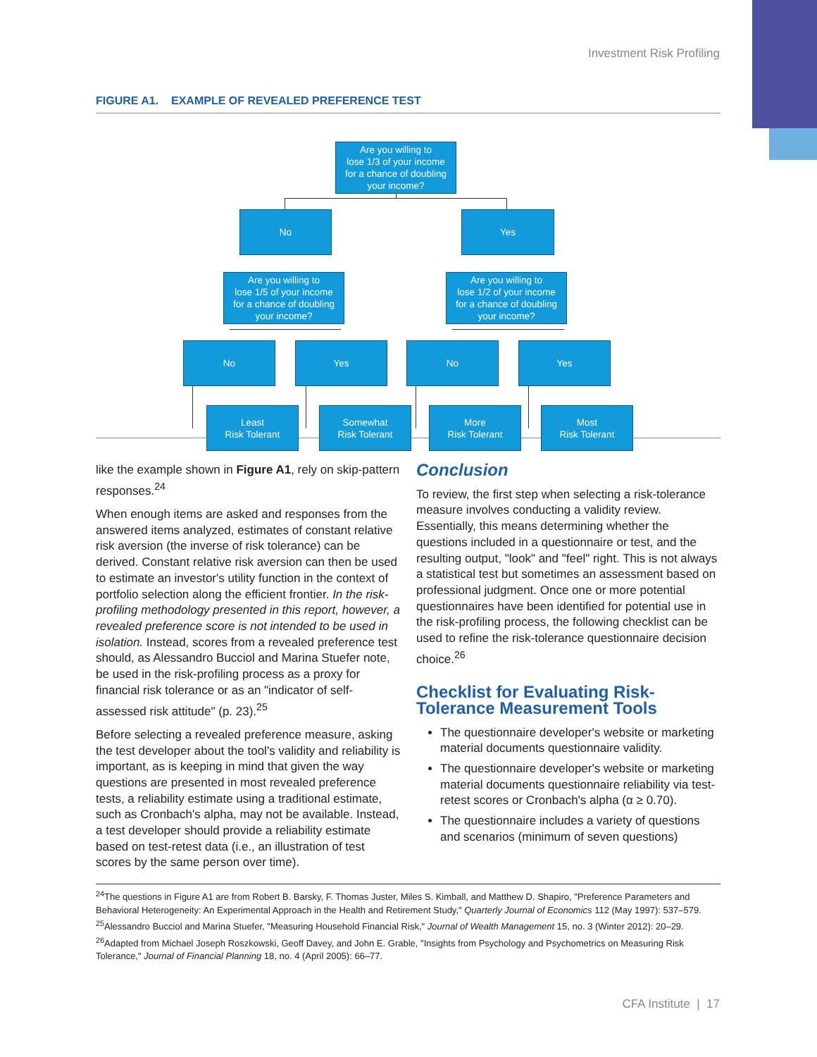Investment Risk Profiling
FIGURE A1. EXAMPLE OF REVEALED PREFERENCE TEST
Are you willing to
lose 1/3 of your income
for a chance of doubling
your income?
No Yes
Are you willing to
lose 1/5 of your income
for a chance of doubling
your income?
Are you willing to
lose 1/2 of your income
for a chance of doubling
your income?
No Yes No Yes
Least
Risk Tolerant
Somewhat
Risk Tolerant
More
Risk Tolerant
Most
Risk Tolerant
like the example shown in Figure A1, rely on skip-pattern responses.<sup>24</sup>
When enough items are asked and responses from the answered items analyzed, estimates of constant relative risk aversion (the inverse of risk tolerance) can be derived. Constant relative risk aversion can then be used to estimate an investor's utility function in the context of portfolio selection along the efficient frontier. In the risk-profiling methodology presented in this report, however, a revealed preference score is not intended to be used in isolation. Instead, scores from a revealed preference test should, as Alessandro Bucciol and Marina Stuefer note, be used in the risk-profiling process as a proxy for financial risk tolerance or as an "indicator of self-assessed risk attitude" (p. 23).<sup>25</sup>
Before selecting a revealed preference measure, asking the test developer about the tool's validity and reliability is important, as is keeping in mind that given the way questions are presented in most revealed preference tests, a reliability estimate using a traditional estimate, such as Cronbach's alpha, may not be available. Instead, a test developer should provide a reliability estimate based on test-retest data (i.e., an illustration of test scores by the same person over time).
Conclusion
To review, the first step when selecting a risk-tolerance measure involves conducting a validity review. Essentially, this means determining whether the questions included in a questionnaire or test, and the resulting output, "look" and "feel" right. This is not always a statistical test but sometimes an assessment based on professional judgment. Once one or more potential questionnaires have been identified for potential use in the risk-profiling process, the following checklist can be used to refine the risk-tolerance questionnaire decision choice.<sup>26</sup>
Checklist for Evaluating Risk-Tolerance Measurement Tools
The questionnaire developer's website or marketing material documents questionnaire validity.
The questionnaire developer's website or marketing material documents questionnaire reliability via test-retest scores or Cronbach's alpha (α ≥ 0.70).
The questionnaire includes a variety of questions and scenarios (minimum of seven questions)
<sup>24</sup> The questions in Figure A1 are from Robert B. Barsky, F. Thomas Juster, Miles S. Kimball, and Matthew D. Shapiro, "Preference Parameters and Behavioral Heterogeneity: An Experimental Approach in the Health and Retirement Study," Quarterly Journal of Economics 112 (May 1997): 537–579.
<sup>25</sup> Alessandro Bucciol and Marina Stuefer, "Measuring Household Financial Risk," Journal of Wealth Management 15, no. 3 (Winter 2012): 20–29.
<sup>26</sup> Adapted from Michael Joseph Roszkowski, Geoff Davey, and John E. Grable, "Insights from Psychology and Psychometrics on Measuring Risk Tolerance," Journal of Financial Planning 18, no. 4 (April 2005): 66–77.
CFA Institute | 17